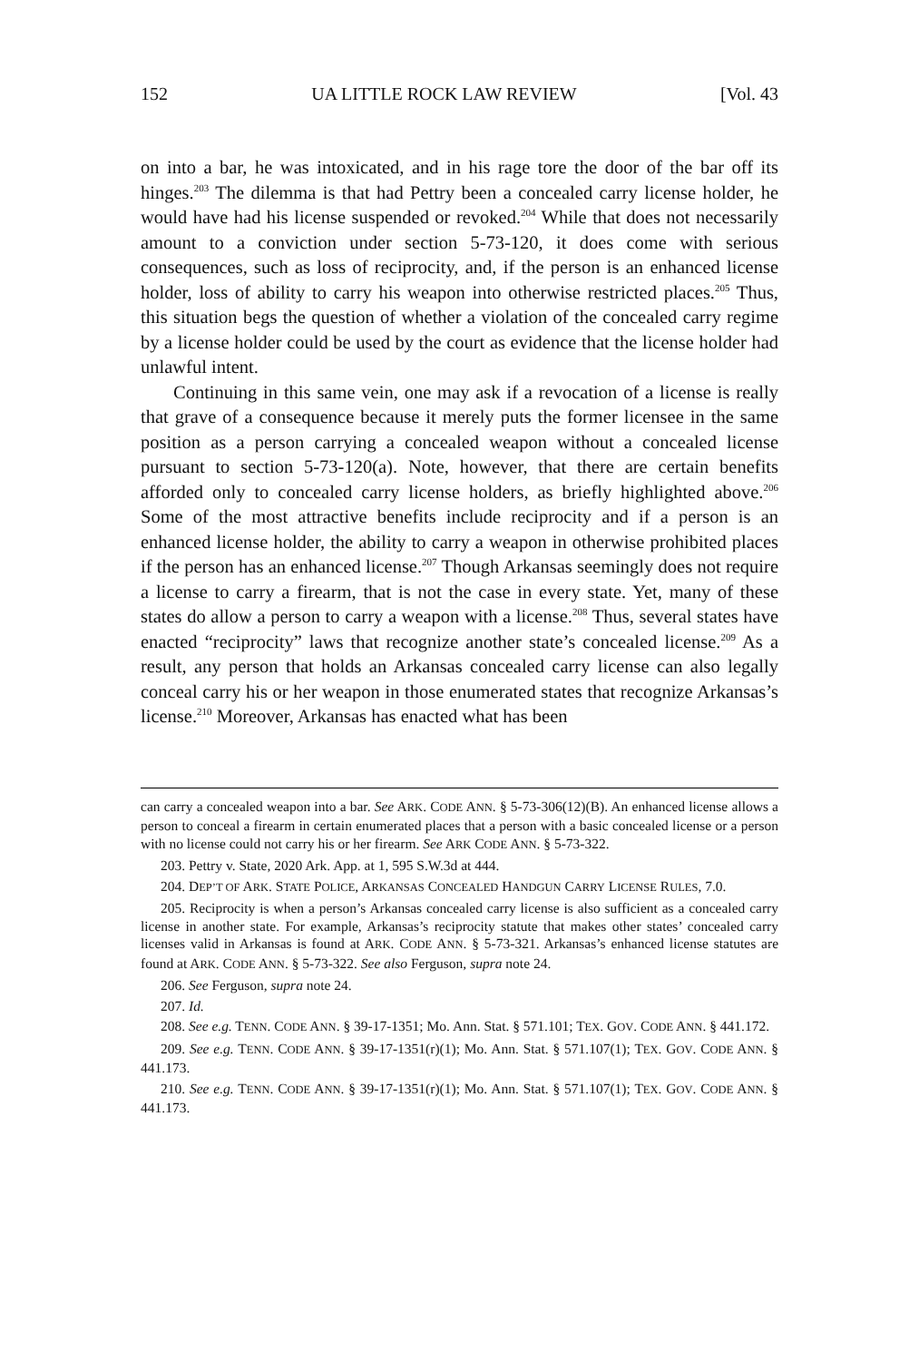152 UA LITTLE ROCK LAW REVIEW [Vol. 43
on into a bar, he was intoxicated, and in his rage tore the door of the bar off its hinges.<sup>203</sup> The dilemma is that had Pettry been a concealed carry license holder, he would have had his license suspended or revoked.<sup>204</sup> While that does not necessarily amount to a conviction under section 5-73-120, it does come with serious consequences, such as loss of reciprocity, and, if the person is an enhanced license holder, loss of ability to carry his weapon into otherwise restricted places.<sup>205</sup> Thus, this situation begs the question of whether a violation of the concealed carry regime by a license holder could be used by the court as evidence that the license holder had unlawful intent.
Continuing in this same vein, one may ask if a revocation of a license is really that grave of a consequence because it merely puts the former licensee in the same position as a person carrying a concealed weapon without a concealed license pursuant to section 5-73-120(a). Note, however, that there are certain benefits afforded only to concealed carry license holders, as briefly highlighted above.<sup>206</sup> Some of the most attractive benefits include reciprocity and if a person is an enhanced license holder, the ability to carry a weapon in otherwise prohibited places if the person has an enhanced license.<sup>207</sup> Though Arkansas seemingly does not require a license to carry a firearm, that is not the case in every state. Yet, many of these states do allow a person to carry a weapon with a license.<sup>208</sup> Thus, several states have enacted “reciprocity” laws that recognize another state’s concealed license.<sup>209</sup> As a result, any person that holds an Arkansas concealed carry license can also legally conceal carry his or her weapon in those enumerated states that recognize Arkansas’s license.<sup>210</sup> Moreover, Arkansas has enacted what has been
can carry a concealed weapon into a bar. See ARK. CODE ANN. § 5-73-306(12)(B). An enhanced license allows a person to conceal a firearm in certain enumerated places that a person with a basic concealed license or a person with no license could not carry his or her firearm. See ARK CODE ANN. § 5-73-322.
203. Pettry v. State, 2020 Ark. App. at 1, 595 S.W.3d at 444.
204. DEP’T OF ARK. STATE POLICE, ARKANSAS CONCEALED HANDGUN CARRY LICENSE RULES, 7.0.
205. Reciprocity is when a person’s Arkansas concealed carry license is also sufficient as a concealed carry license in another state. For example, Arkansas’s reciprocity statute that makes other states’ concealed carry licenses valid in Arkansas is found at ARK. CODE ANN. § 5-73-321. Arkansas’s enhanced license statutes are found at ARK. CODE ANN. § 5-73-322. See also Ferguson, supra note 24.
206. See Ferguson, supra note 24.
207. Id.
208. See e.g. TENN. CODE ANN. § 39-17-1351; Mo. Ann. Stat. § 571.101; TEX. GOV. CODE ANN. § 441.172.
209. See e.g. TENN. CODE ANN. § 39-17-1351(r)(1); Mo. Ann. Stat. § 571.107(1); TEX. GOV. CODE ANN. § 441.173.
210. See e.g. TENN. CODE ANN. § 39-17-1351(r)(1); Mo. Ann. Stat. § 571.107(1); TEX. GOV. CODE ANN. § 441.173.